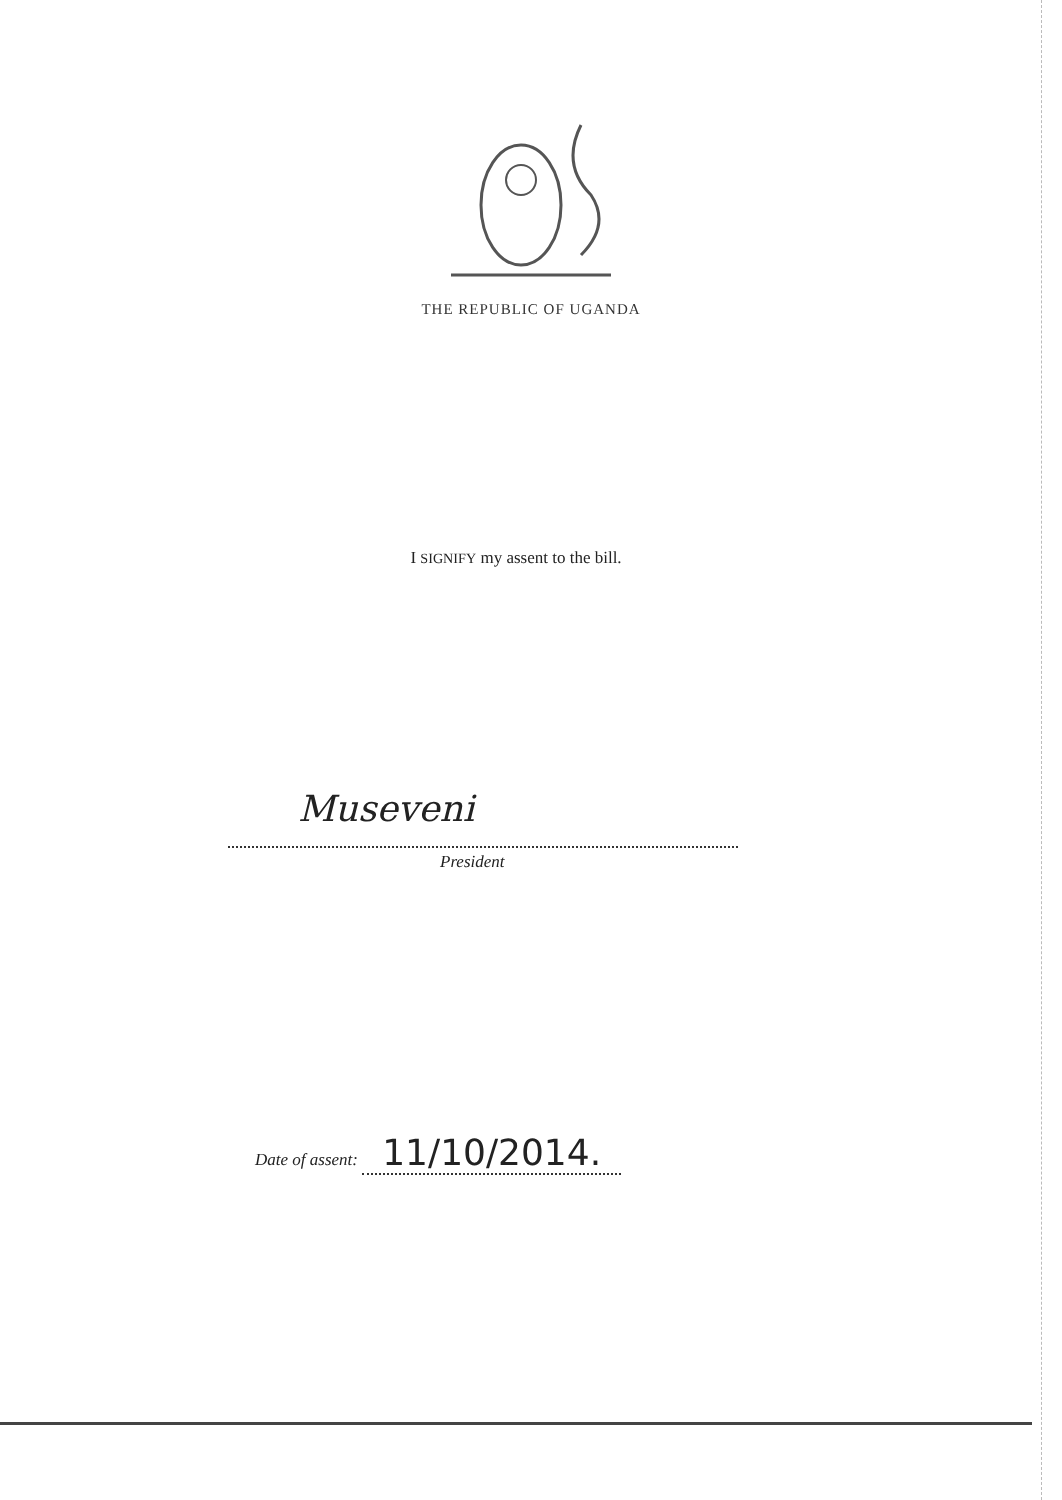THE REPUBLIC OF UGANDA
I SIGNIFY my assent to the bill.
Museveni
President
Date of assent: 11/10/2014.